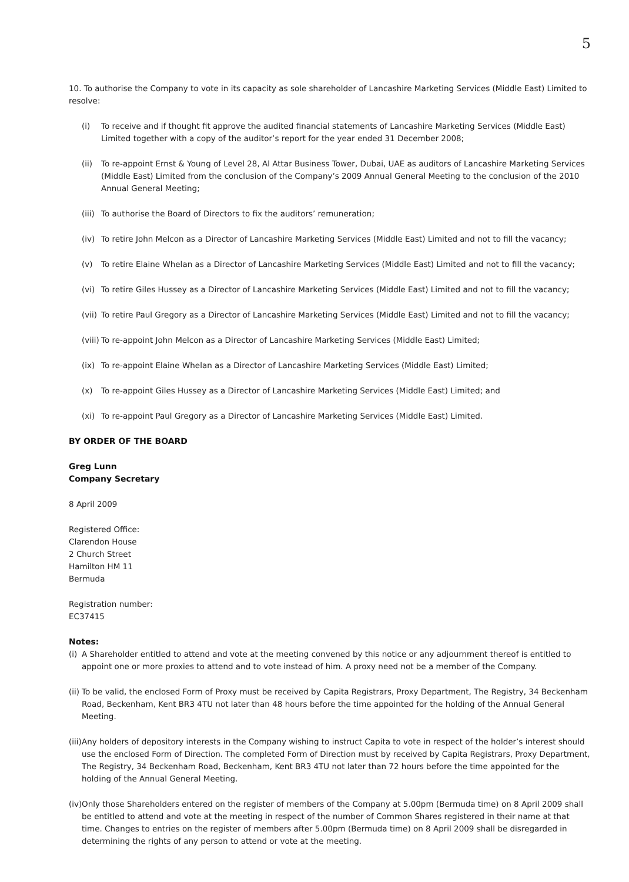5
10. To authorise the Company to vote in its capacity as sole shareholder of Lancashire Marketing Services (Middle East) Limited to resolve:
(i) To receive and if thought fit approve the audited financial statements of Lancashire Marketing Services (Middle East) Limited together with a copy of the auditor’s report for the year ended 31 December 2008;
(ii) To re-appoint Ernst & Young of Level 28, Al Attar Business Tower, Dubai, UAE as auditors of Lancashire Marketing Services (Middle East) Limited from the conclusion of the Company’s 2009 Annual General Meeting to the conclusion of the 2010 Annual General Meeting;
(iii) To authorise the Board of Directors to fix the auditors’ remuneration;
(iv) To retire John Melcon as a Director of Lancashire Marketing Services (Middle East) Limited and not to fill the vacancy;
(v) To retire Elaine Whelan as a Director of Lancashire Marketing Services (Middle East) Limited and not to fill the vacancy;
(vi) To retire Giles Hussey as a Director of Lancashire Marketing Services (Middle East) Limited and not to fill the vacancy;
(vii) To retire Paul Gregory as a Director of Lancashire Marketing Services (Middle East) Limited and not to fill the vacancy;
(viii) To re-appoint John Melcon as a Director of Lancashire Marketing Services (Middle East) Limited;
(ix) To re-appoint Elaine Whelan as a Director of Lancashire Marketing Services (Middle East) Limited;
(x) To re-appoint Giles Hussey as a Director of Lancashire Marketing Services (Middle East) Limited; and
(xi) To re-appoint Paul Gregory as a Director of Lancashire Marketing Services (Middle East) Limited.
BY ORDER OF THE BOARD
Greg Lunn
Company Secretary
8 April 2009
Registered Office:
Clarendon House
2 Church Street
Hamilton HM 11
Bermuda
Registration number:
EC37415
Notes:
(i) A Shareholder entitled to attend and vote at the meeting convened by this notice or any adjournment thereof is entitled to appoint one or more proxies to attend and to vote instead of him. A proxy need not be a member of the Company.
(ii) To be valid, the enclosed Form of Proxy must be received by Capita Registrars, Proxy Department, The Registry, 34 Beckenham Road, Beckenham, Kent BR3 4TU not later than 48 hours before the time appointed for the holding of the Annual General Meeting.
(iii) Any holders of depository interests in the Company wishing to instruct Capita to vote in respect of the holder’s interest should use the enclosed Form of Direction. The completed Form of Direction must by received by Capita Registrars, Proxy Department, The Registry, 34 Beckenham Road, Beckenham, Kent BR3 4TU not later than 72 hours before the time appointed for the holding of the Annual General Meeting.
(iv) Only those Shareholders entered on the register of members of the Company at 5.00pm (Bermuda time) on 8 April 2009 shall be entitled to attend and vote at the meeting in respect of the number of Common Shares registered in their name at that time. Changes to entries on the register of members after 5.00pm (Bermuda time) on 8 April 2009 shall be disregarded in determining the rights of any person to attend or vote at the meeting.